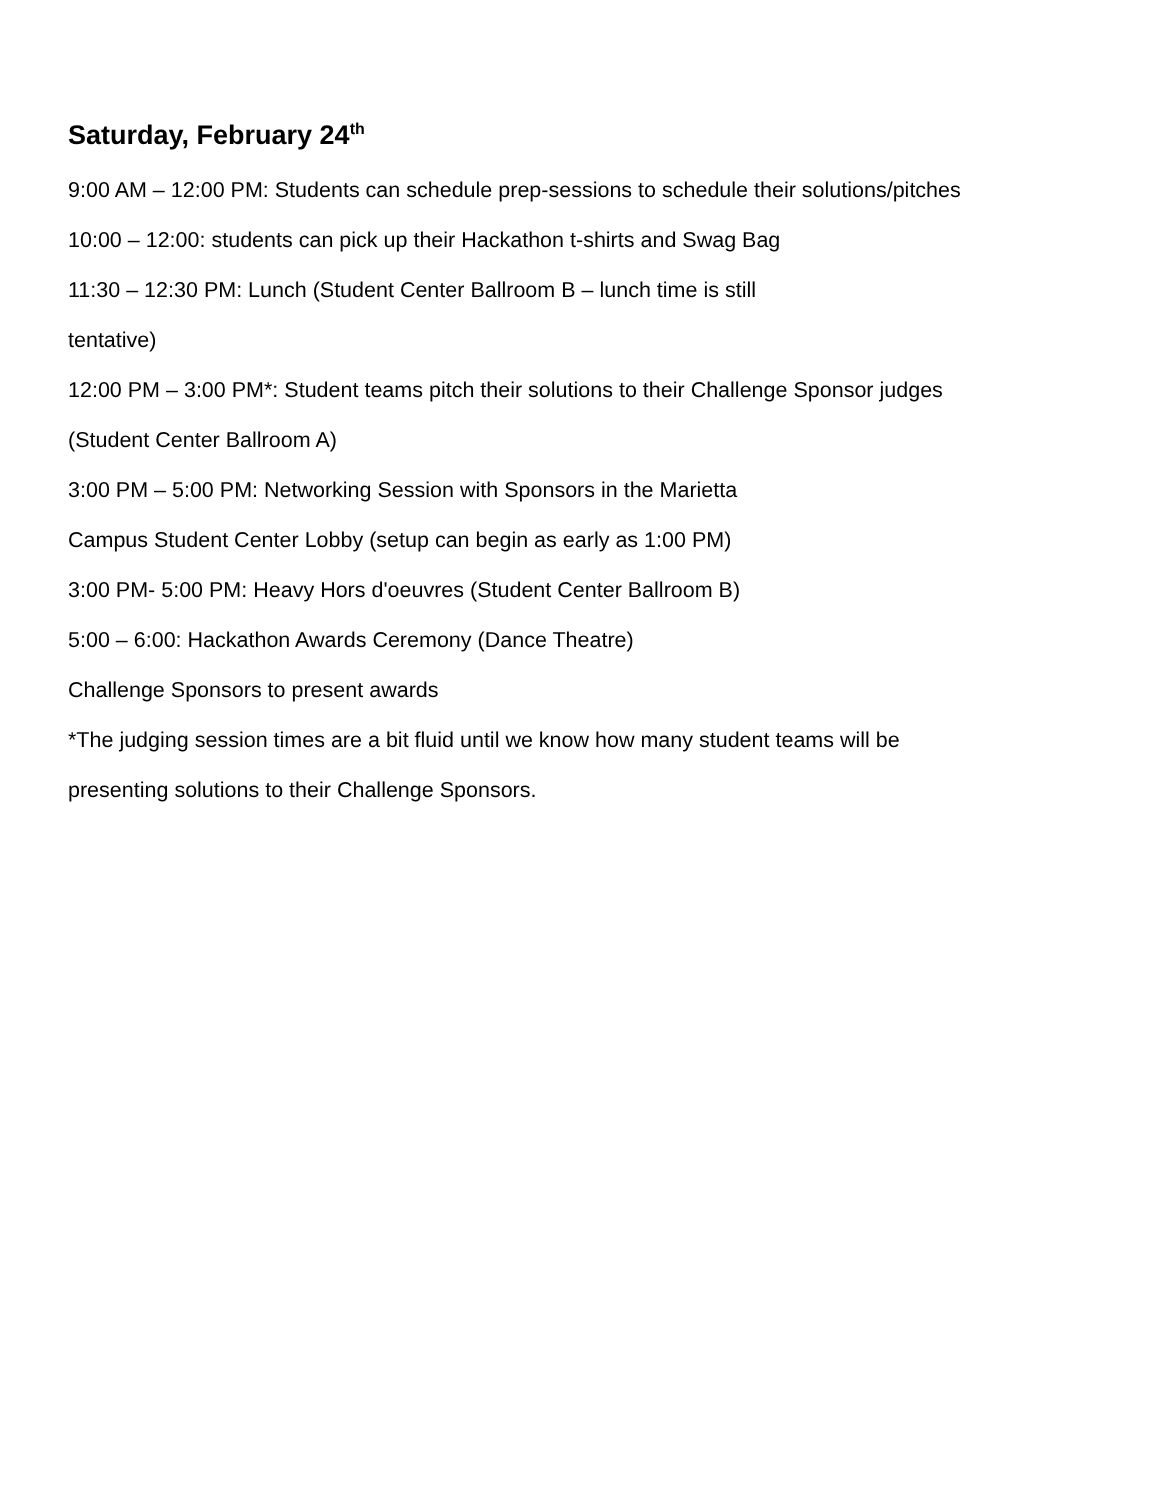Saturday, February 24<sup>th</sup>
9:00 AM – 12:00 PM: Students can schedule prep-sessions to schedule their solutions/pitches
10:00 – 12:00: students can pick up their Hackathon t-shirts and Swag Bag
11:30 – 12:30 PM: Lunch (Student Center Ballroom B – lunch time is still
tentative)
12:00 PM – 3:00 PM*: Student teams pitch their solutions to their Challenge Sponsor judges (Student Center Ballroom A)
3:00 PM – 5:00 PM: Networking Session with Sponsors in the Marietta
Campus Student Center Lobby (setup can begin as early as 1:00 PM)
3:00 PM- 5:00 PM: Heavy Hors d'oeuvres (Student Center Ballroom B)
5:00 – 6:00: Hackathon Awards Ceremony (Dance Theatre)
Challenge Sponsors to present awards
*The judging session times are a bit fluid until we know how many student teams will be presenting solutions to their Challenge Sponsors.